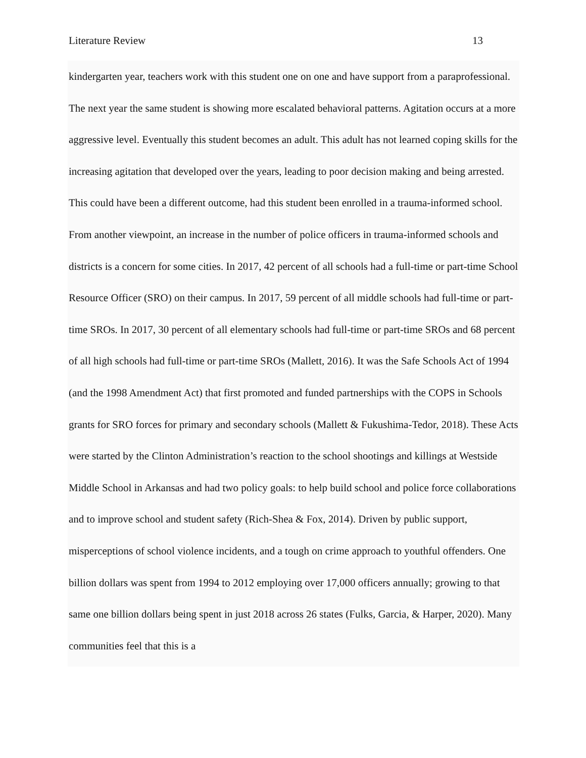Literature Review 13
kindergarten year, teachers work with this student one on one and have support from a paraprofessional. The next year the same student is showing more escalated behavioral patterns. Agitation occurs at a more aggressive level. Eventually this student becomes an adult. This adult has not learned coping skills for the increasing agitation that developed over the years, leading to poor decision making and being arrested. This could have been a different outcome, had this student been enrolled in a trauma-informed school. From another viewpoint, an increase in the number of police officers in trauma-informed schools and districts is a concern for some cities. In 2017, 42 percent of all schools had a full-time or part-time School Resource Officer (SRO) on their campus. In 2017, 59 percent of all middle schools had full-time or part-time SROs. In 2017, 30 percent of all elementary schools had full-time or part-time SROs and 68 percent of all high schools had full-time or part-time SROs (Mallett, 2016). It was the Safe Schools Act of 1994 (and the 1998 Amendment Act) that first promoted and funded partnerships with the COPS in Schools grants for SRO forces for primary and secondary schools (Mallett & Fukushima-Tedor, 2018). These Acts were started by the Clinton Administration’s reaction to the school shootings and killings at Westside Middle School in Arkansas and had two policy goals: to help build school and police force collaborations and to improve school and student safety (Rich-Shea & Fox, 2014). Driven by public support, misperceptions of school violence incidents, and a tough on crime approach to youthful offenders. One billion dollars was spent from 1994 to 2012 employing over 17,000 officers annually; growing to that same one billion dollars being spent in just 2018 across 26 states (Fulks, Garcia, & Harper, 2020). Many communities feel that this is a